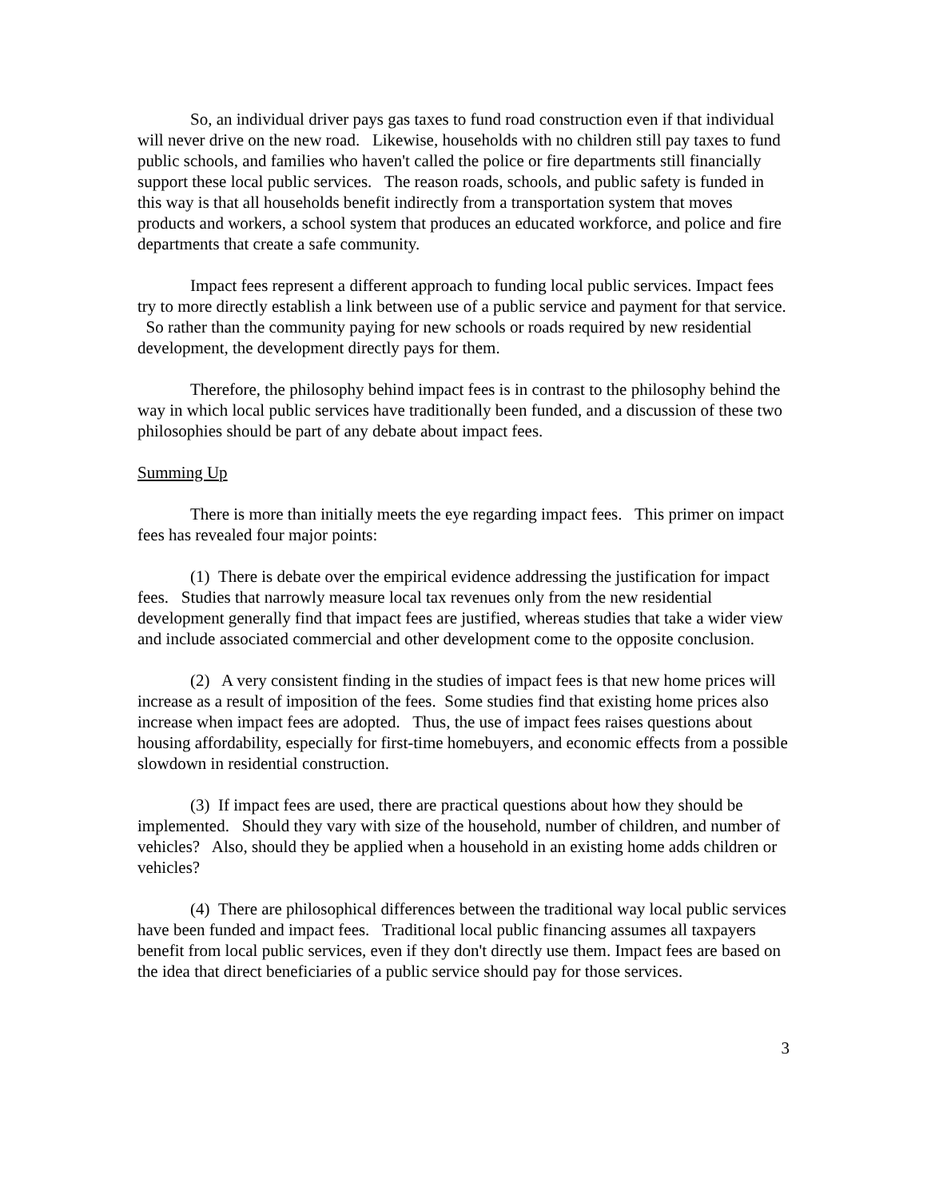So, an individual driver pays gas taxes to fund road construction even if that individual will never drive on the new road. Likewise, households with no children still pay taxes to fund public schools, and families who haven't called the police or fire departments still financially support these local public services. The reason roads, schools, and public safety is funded in this way is that all households benefit indirectly from a transportation system that moves products and workers, a school system that produces an educated workforce, and police and fire departments that create a safe community.
Impact fees represent a different approach to funding local public services. Impact fees try to more directly establish a link between use of a public service and payment for that service. So rather than the community paying for new schools or roads required by new residential development, the development directly pays for them.
Therefore, the philosophy behind impact fees is in contrast to the philosophy behind the way in which local public services have traditionally been funded, and a discussion of these two philosophies should be part of any debate about impact fees.
Summing Up
There is more than initially meets the eye regarding impact fees. This primer on impact fees has revealed four major points:
(1) There is debate over the empirical evidence addressing the justification for impact fees. Studies that narrowly measure local tax revenues only from the new residential development generally find that impact fees are justified, whereas studies that take a wider view and include associated commercial and other development come to the opposite conclusion.
(2) A very consistent finding in the studies of impact fees is that new home prices will increase as a result of imposition of the fees. Some studies find that existing home prices also increase when impact fees are adopted. Thus, the use of impact fees raises questions about housing affordability, especially for first-time homebuyers, and economic effects from a possible slowdown in residential construction.
(3) If impact fees are used, there are practical questions about how they should be implemented. Should they vary with size of the household, number of children, and number of vehicles? Also, should they be applied when a household in an existing home adds children or vehicles?
(4) There are philosophical differences between the traditional way local public services have been funded and impact fees. Traditional local public financing assumes all taxpayers benefit from local public services, even if they don't directly use them. Impact fees are based on the idea that direct beneficiaries of a public service should pay for those services.
3